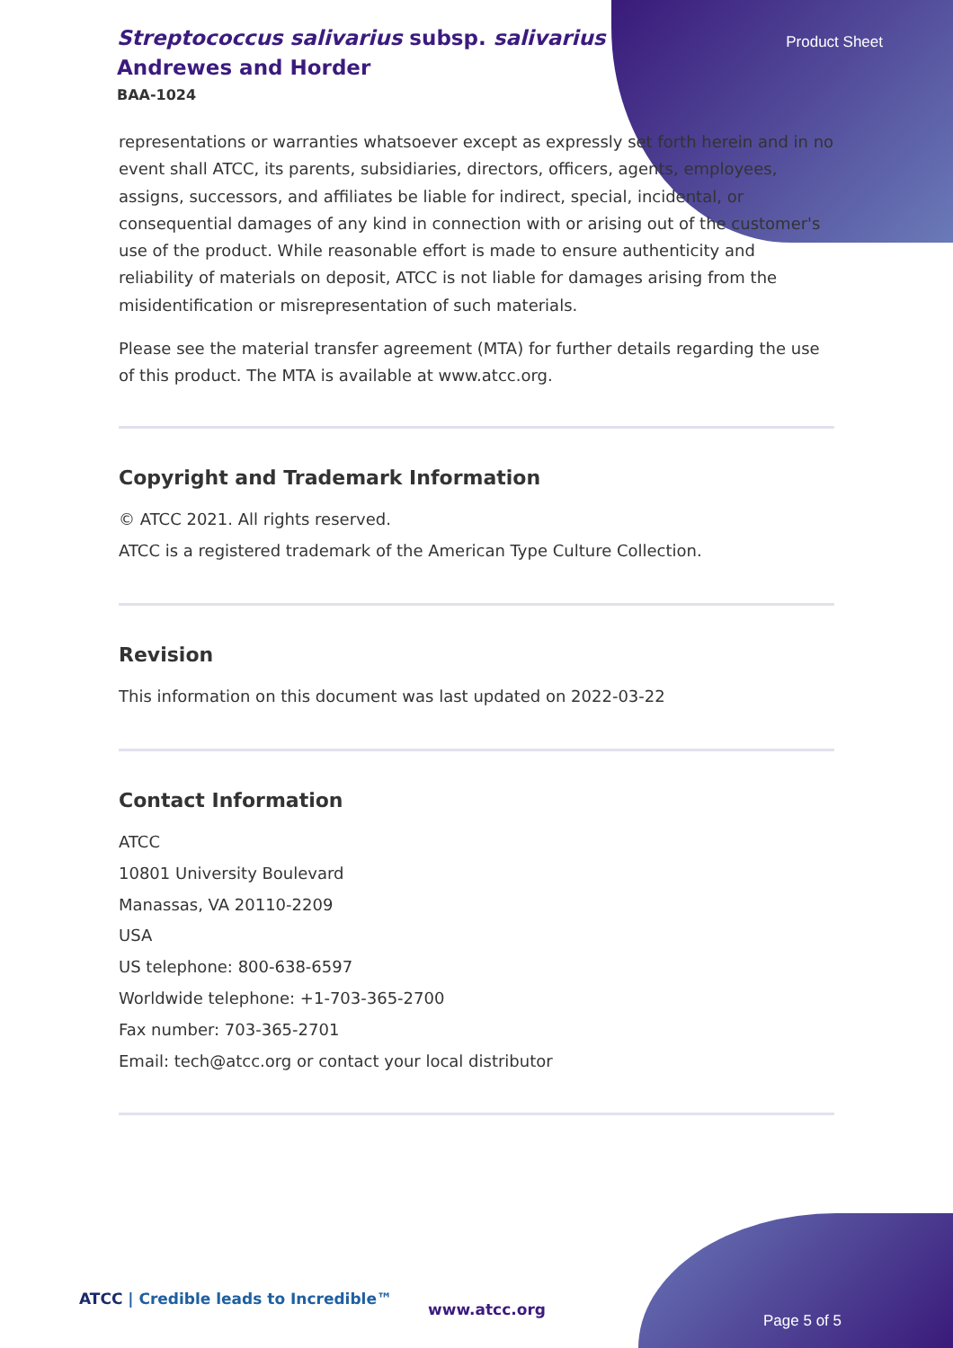Streptococcus salivarius subsp. salivarius Andrewes and Horder
BAA-1024
Product Sheet
representations or warranties whatsoever except as expressly set forth herein and in no event shall ATCC, its parents, subsidiaries, directors, officers, agents, employees, assigns, successors, and affiliates be liable for indirect, special, incidental, or consequential damages of any kind in connection with or arising out of the customer's use of the product. While reasonable effort is made to ensure authenticity and reliability of materials on deposit, ATCC is not liable for damages arising from the misidentification or misrepresentation of such materials.
Please see the material transfer agreement (MTA) for further details regarding the use of this product. The MTA is available at www.atcc.org.
Copyright and Trademark Information
© ATCC 2021. All rights reserved.
ATCC is a registered trademark of the American Type Culture Collection.
Revision
This information on this document was last updated on 2022-03-22
Contact Information
ATCC
10801 University Boulevard
Manassas, VA 20110-2209
USA
US telephone: 800-638-6597
Worldwide telephone: +1-703-365-2700
Fax number: 703-365-2701
Email: tech@atcc.org or contact your local distributor
ATCC | Credible leads to Incredible™
www.atcc.org
Page 5 of 5